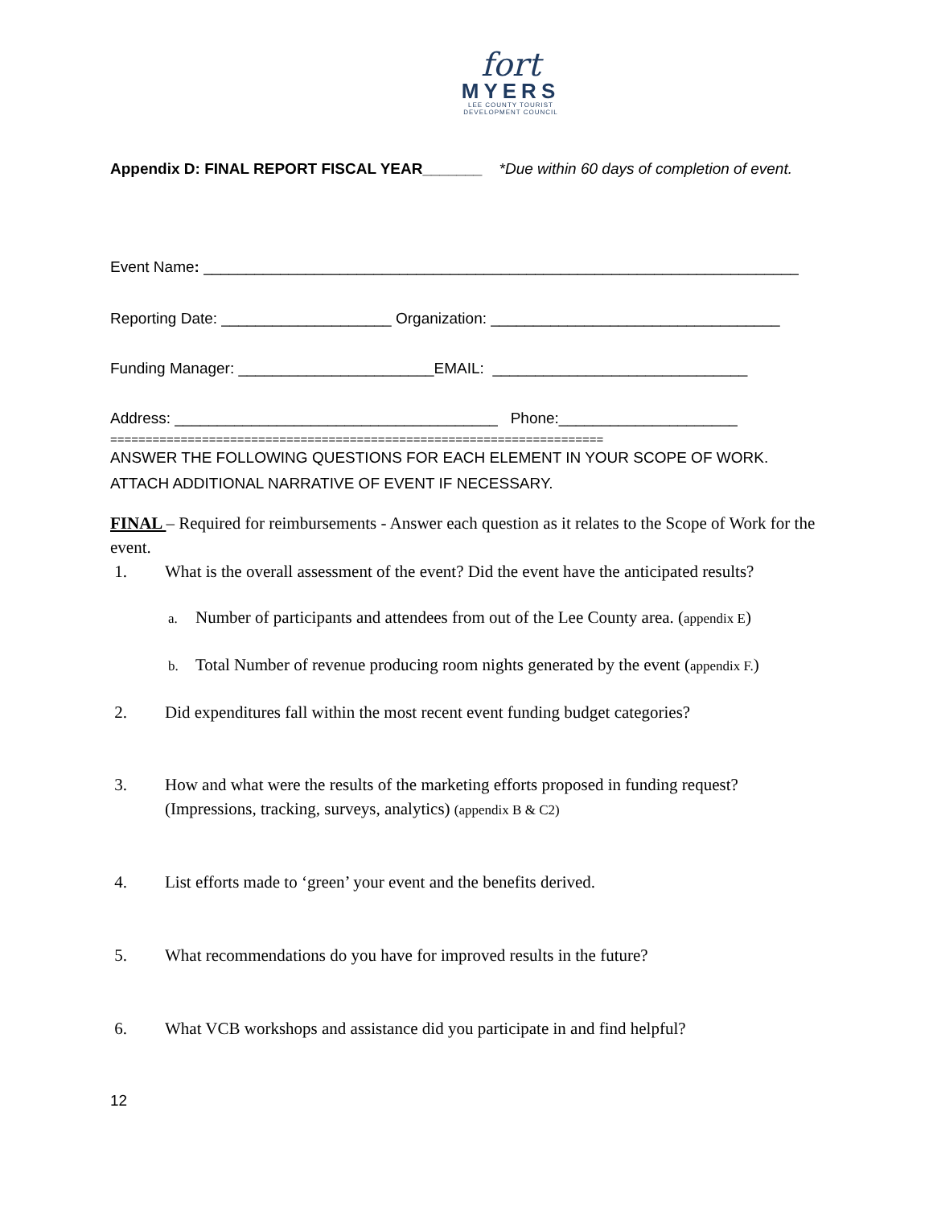fort
MYERS
LEE COUNTY TOURIST
DEVELOPMENT COUNCIL
Appendix D: FINAL REPORT FISCAL YEAR_______ *Due within 60 days of completion of event.
Event Name: ______________________________________________________________________
Reporting Date: ____________________ Organization: __________________________________
Funding Manager: _______________________EMAIL: ______________________________
Address: ______________________________________ Phone:_____________________
======================================================================
ANSWER THE FOLLOWING QUESTIONS FOR EACH ELEMENT IN YOUR SCOPE OF WORK. ATTACH ADDITIONAL NARRATIVE OF EVENT IF NECESSARY.
FINAL – Required for reimbursements - Answer each question as it relates to the Scope of Work for the event.
1. What is the overall assessment of the event? Did the event have the anticipated results?
a. Number of participants and attendees from out of the Lee County area. (appendix E)
b. Total Number of revenue producing room nights generated by the event (appendix F.)
2. Did expenditures fall within the most recent event funding budget categories?
3. How and what were the results of the marketing efforts proposed in funding request? (Impressions, tracking, surveys, analytics) (appendix B & C2)
4. List efforts made to ‘green’ your event and the benefits derived.
5. What recommendations do you have for improved results in the future?
6. What VCB workshops and assistance did you participate in and find helpful?
12